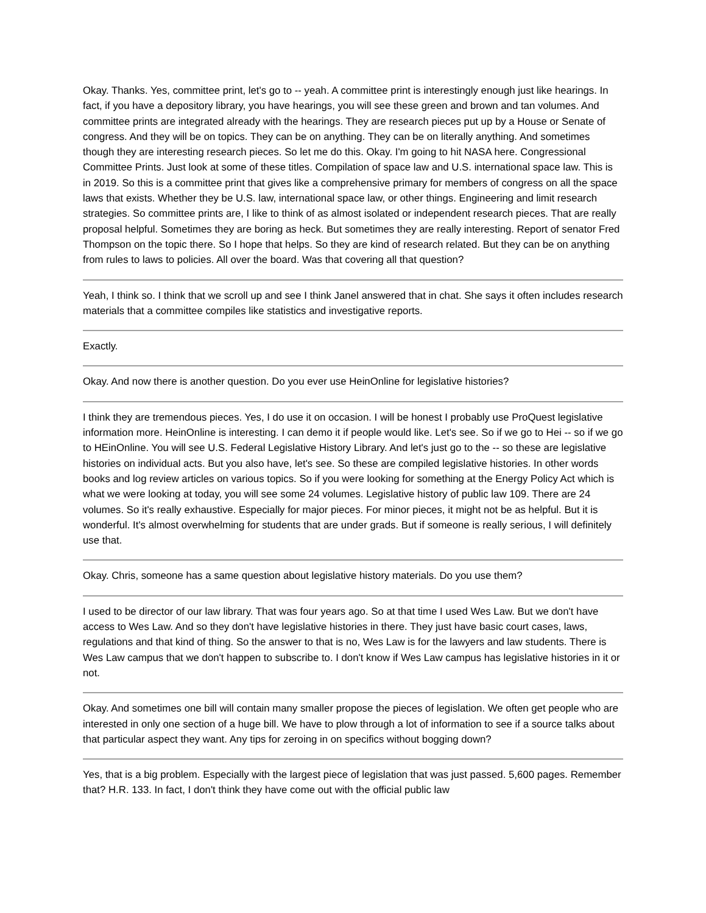Okay. Thanks. Yes, committee print, let's go to -- yeah. A committee print is interestingly enough just like hearings. In fact, if you have a depository library, you have hearings, you will see these green and brown and tan volumes. And committee prints are integrated already with the hearings. They are research pieces put up by a House or Senate of congress. And they will be on topics. They can be on anything. They can be on literally anything. And sometimes though they are interesting research pieces. So let me do this. Okay. I'm going to hit NASA here. Congressional Committee Prints. Just look at some of these titles. Compilation of space law and U.S. international space law. This is in 2019. So this is a committee print that gives like a comprehensive primary for members of congress on all the space laws that exists. Whether they be U.S. law, international space law, or other things. Engineering and limit research strategies. So committee prints are, I like to think of as almost isolated or independent research pieces. That are really proposal helpful. Sometimes they are boring as heck. But sometimes they are really interesting. Report of senator Fred Thompson on the topic there. So I hope that helps. So they are kind of research related. But they can be on anything from rules to laws to policies. All over the board. Was that covering all that question?
Yeah, I think so. I think that we scroll up and see I think Janel answered that in chat. She says it often includes research materials that a committee compiles like statistics and investigative reports.
Exactly.
Okay. And now there is another question. Do you ever use HeinOnline for legislative histories?
I think they are tremendous pieces. Yes, I do use it on occasion. I will be honest I probably use ProQuest legislative information more. HeinOnline is interesting. I can demo it if people would like. Let's see. So if we go to Hei -- so if we go to HEinOnline. You will see U.S. Federal Legislative History Library. And let's just go to the -- so these are legislative histories on individual acts. But you also have, let's see. So these are compiled legislative histories. In other words books and log review articles on various topics. So if you were looking for something at the Energy Policy Act which is what we were looking at today, you will see some 24 volumes. Legislative history of public law 109. There are 24 volumes. So it's really exhaustive. Especially for major pieces. For minor pieces, it might not be as helpful. But it is wonderful. It's almost overwhelming for students that are under grads. But if someone is really serious, I will definitely use that.
Okay. Chris, someone has a same question about legislative history materials. Do you use them?
I used to be director of our law library. That was four years ago. So at that time I used Wes Law. But we don't have access to Wes Law. And so they don't have legislative histories in there. They just have basic court cases, laws, regulations and that kind of thing. So the answer to that is no, Wes Law is for the lawyers and law students. There is Wes Law campus that we don't happen to subscribe to. I don't know if Wes Law campus has legislative histories in it or not.
Okay. And sometimes one bill will contain many smaller propose the pieces of legislation. We often get people who are interested in only one section of a huge bill. We have to plow through a lot of information to see if a source talks about that particular aspect they want. Any tips for zeroing in on specifics without bogging down?
Yes, that is a big problem. Especially with the largest piece of legislation that was just passed. 5,600 pages. Remember that? H.R. 133. In fact, I don't think they have come out with the official public law